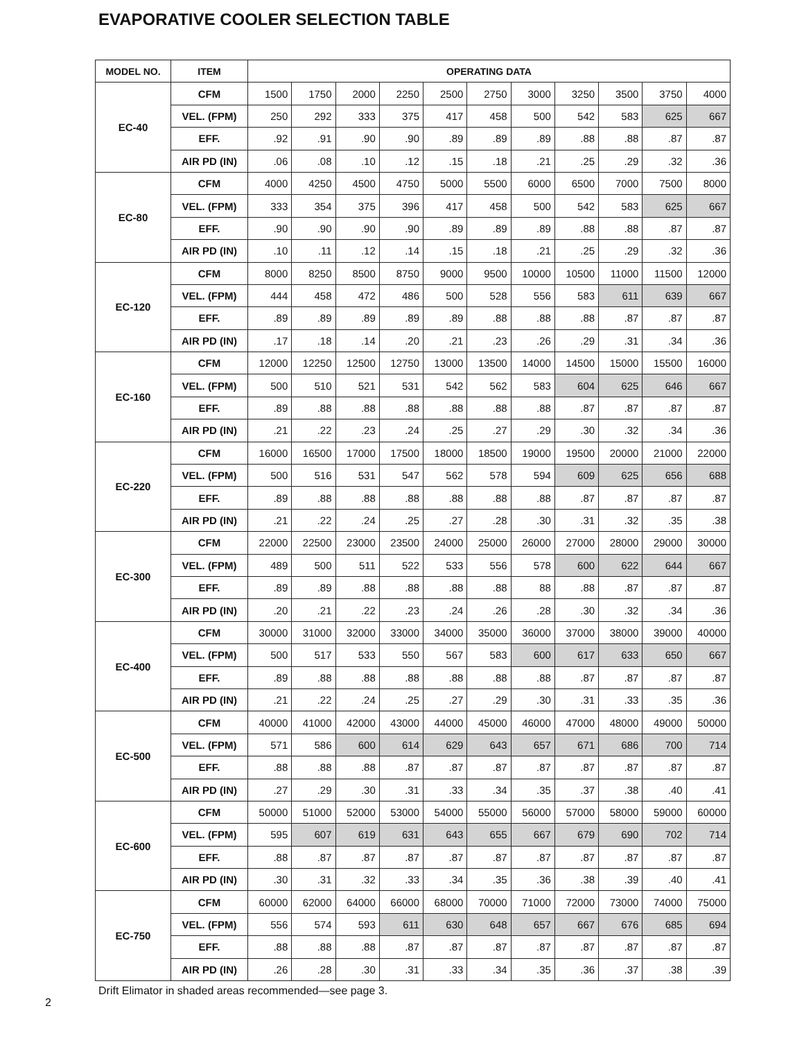EVAPORATIVE COOLER SELECTION TABLE
| MODEL NO. | ITEM | OPERATING DATA | | | | | | | | | | |
| --- | --- | --- | --- | --- | --- | --- | --- | --- | --- | --- | --- | --- |
| EC-40 | CFM | 1500 | 1750 | 2000 | 2250 | 2500 | 2750 | 3000 | 3250 | 3500 | 3750 | 4000 |
| | VEL. (FPM) | 250 | 292 | 333 | 375 | 417 | 458 | 500 | 542 | 583 | 625 | 667 |
| | EFF. | .92 | .91 | .90 | .90 | .89 | .89 | .89 | .88 | .88 | .87 | .87 |
| | AIR PD (IN) | .06 | .08 | .10 | .12 | .15 | .18 | .21 | .25 | .29 | .32 | .36 |
| EC-80 | CFM | 4000 | 4250 | 4500 | 4750 | 5000 | 5500 | 6000 | 6500 | 7000 | 7500 | 8000 |
| | VEL. (FPM) | 333 | 354 | 375 | 396 | 417 | 458 | 500 | 542 | 583 | 625 | 667 |
| | EFF. | .90 | .90 | .90 | .90 | .89 | .89 | .89 | .88 | .88 | .87 | .87 |
| | AIR PD (IN) | .10 | .11 | .12 | .14 | .15 | .18 | .21 | .25 | .29 | .32 | .36 |
| EC-120 | CFM | 8000 | 8250 | 8500 | 8750 | 9000 | 9500 | 10000 | 10500 | 11000 | 11500 | 12000 |
| | VEL. (FPM) | 444 | 458 | 472 | 486 | 500 | 528 | 556 | 583 | 611 | 639 | 667 |
| | EFF. | .89 | .89 | .89 | .89 | .89 | .88 | .88 | .88 | .87 | .87 | .87 |
| | AIR PD (IN) | .17 | .18 | .14 | .20 | .21 | .23 | .26 | .29 | .31 | .34 | .36 |
| EC-160 | CFM | 12000 | 12250 | 12500 | 12750 | 13000 | 13500 | 14000 | 14500 | 15000 | 15500 | 16000 |
| | VEL. (FPM) | 500 | 510 | 521 | 531 | 542 | 562 | 583 | 604 | 625 | 646 | 667 |
| | EFF. | .89 | .88 | .88 | .88 | .88 | .88 | .88 | .87 | .87 | .87 | .87 |
| | AIR PD (IN) | .21 | .22 | .23 | .24 | .25 | .27 | .29 | .30 | .32 | .34 | .36 |
| EC-220 | CFM | 16000 | 16500 | 17000 | 17500 | 18000 | 18500 | 19000 | 19500 | 20000 | 21000 | 22000 |
| | VEL. (FPM) | 500 | 516 | 531 | 547 | 562 | 578 | 594 | 609 | 625 | 656 | 688 |
| | EFF. | .89 | .88 | .88 | .88 | .88 | .88 | .88 | .87 | .87 | .87 | .87 |
| | AIR PD (IN) | .21 | .22 | .24 | .25 | .27 | .28 | .30 | .31 | .32 | .35 | .38 |
| EC-300 | CFM | 22000 | 22500 | 23000 | 23500 | 24000 | 25000 | 26000 | 27000 | 28000 | 29000 | 30000 |
| | VEL. (FPM) | 489 | 500 | 511 | 522 | 533 | 556 | 578 | 600 | 622 | 644 | 667 |
| | EFF. | .89 | .89 | .88 | .88 | .88 | .88 | 88 | .88 | .87 | .87 | .87 |
| | AIR PD (IN) | .20 | .21 | .22 | .23 | .24 | .26 | .28 | .30 | .32 | .34 | .36 |
| EC-400 | CFM | 30000 | 31000 | 32000 | 33000 | 34000 | 35000 | 36000 | 37000 | 38000 | 39000 | 40000 |
| | VEL. (FPM) | 500 | 517 | 533 | 550 | 567 | 583 | 600 | 617 | 633 | 650 | 667 |
| | EFF. | .89 | .88 | .88 | .88 | .88 | .88 | .88 | .87 | .87 | .87 | .87 |
| | AIR PD (IN) | .21 | .22 | .24 | .25 | .27 | .29 | .30 | .31 | .33 | .35 | .36 |
| EC-500 | CFM | 40000 | 41000 | 42000 | 43000 | 44000 | 45000 | 46000 | 47000 | 48000 | 49000 | 50000 |
| | VEL. (FPM) | 571 | 586 | 600 | 614 | 629 | 643 | 657 | 671 | 686 | 700 | 714 |
| | EFF. | .88 | .88 | .88 | .87 | .87 | .87 | .87 | .87 | .87 | .87 | .87 |
| | AIR PD (IN) | .27 | .29 | .30 | .31 | .33 | .34 | .35 | .37 | .38 | .40 | .41 |
| EC-600 | CFM | 50000 | 51000 | 52000 | 53000 | 54000 | 55000 | 56000 | 57000 | 58000 | 59000 | 60000 |
| | VEL. (FPM) | 595 | 607 | 619 | 631 | 643 | 655 | 667 | 679 | 690 | 702 | 714 |
| | EFF. | .88 | .87 | .87 | .87 | .87 | .87 | .87 | .87 | .87 | .87 | .87 |
| | AIR PD (IN) | .30 | .31 | .32 | .33 | .34 | .35 | .36 | .38 | .39 | .40 | .41 |
| EC-750 | CFM | 60000 | 62000 | 64000 | 66000 | 68000 | 70000 | 71000 | 72000 | 73000 | 74000 | 75000 |
| | VEL. (FPM) | 556 | 574 | 593 | 611 | 630 | 648 | 657 | 667 | 676 | 685 | 694 |
| | EFF. | .88 | .88 | .88 | .87 | .87 | .87 | .87 | .87 | .87 | .87 | .87 |
| | AIR PD (IN) | .26 | .28 | .30 | .31 | .33 | .34 | .35 | .36 | .37 | .38 | .39 |
Drift Elimator in shaded areas recommended—see page 3.
2